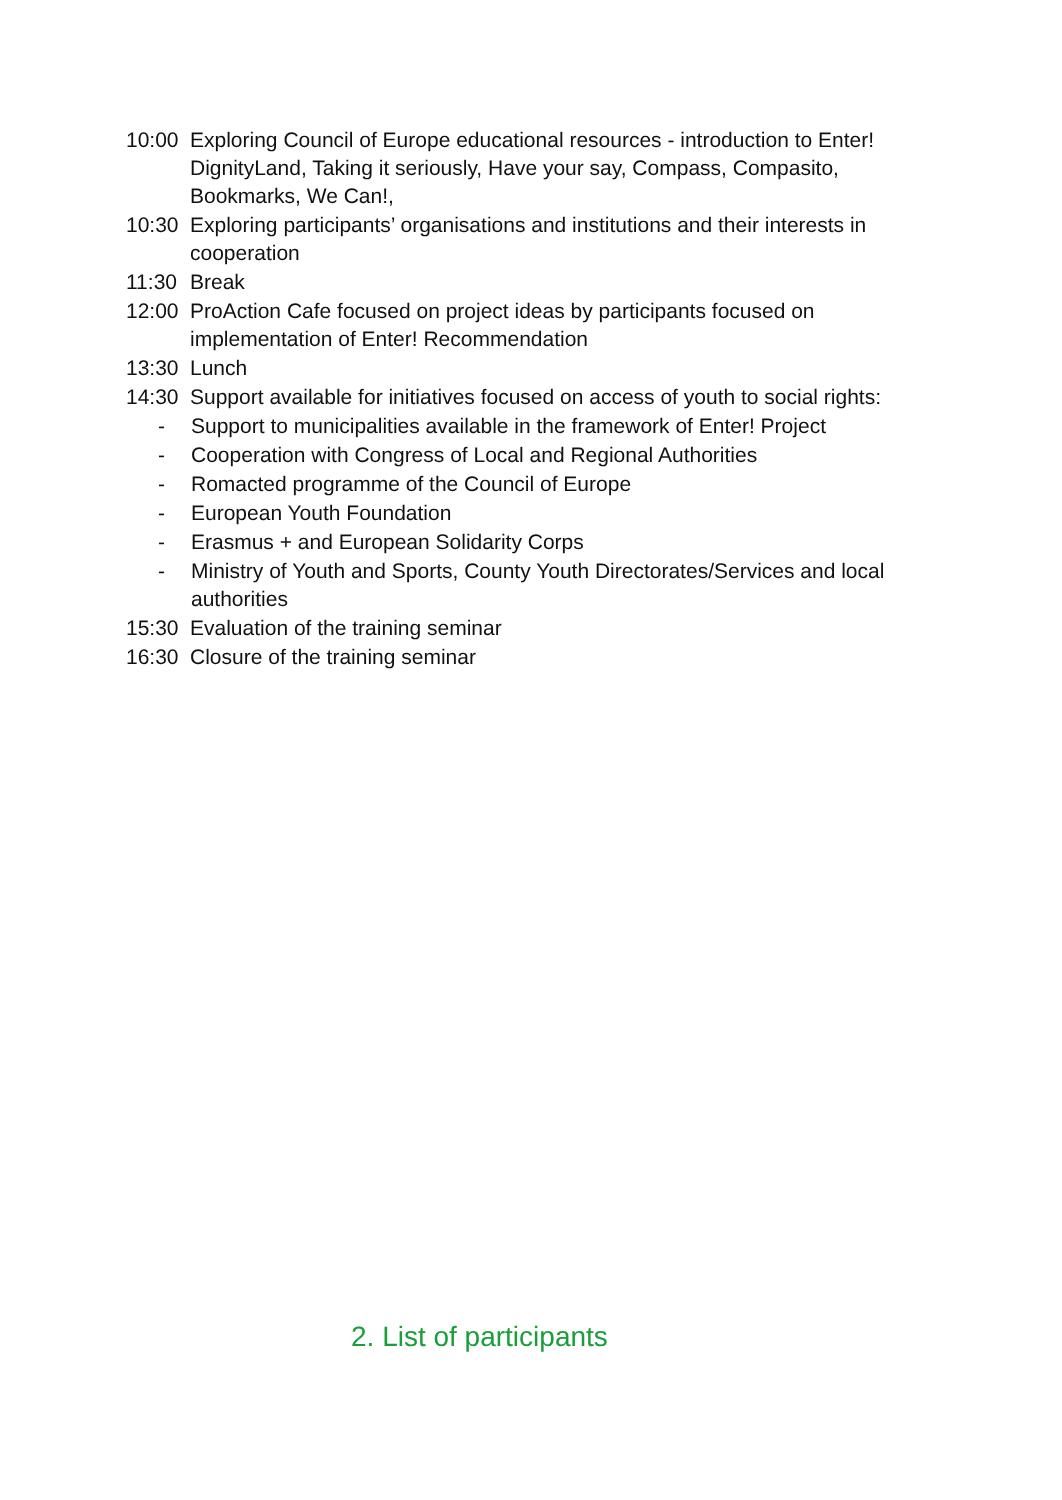10:00 Exploring Council of Europe educational resources - introduction to Enter! DignityLand, Taking it seriously, Have your say, Compass, Compasito, Bookmarks, We Can!,
10:30 Exploring participants’ organisations and institutions and their interests in cooperation
11:30 Break
12:00 ProAction Cafe focused on project ideas by participants focused on implementation of Enter! Recommendation
13:30 Lunch
14:30 Support available for initiatives focused on access of youth to social rights:
- Support to municipalities available in the framework of Enter! Project
- Cooperation with Congress of Local and Regional Authorities
- Romacted programme of the Council of Europe
- European Youth Foundation
- Erasmus + and European Solidarity Corps
- Ministry of Youth and Sports, County Youth Directorates/Services and local authorities
15:30 Evaluation of the training seminar
16:30 Closure of the training seminar
2. List of participants